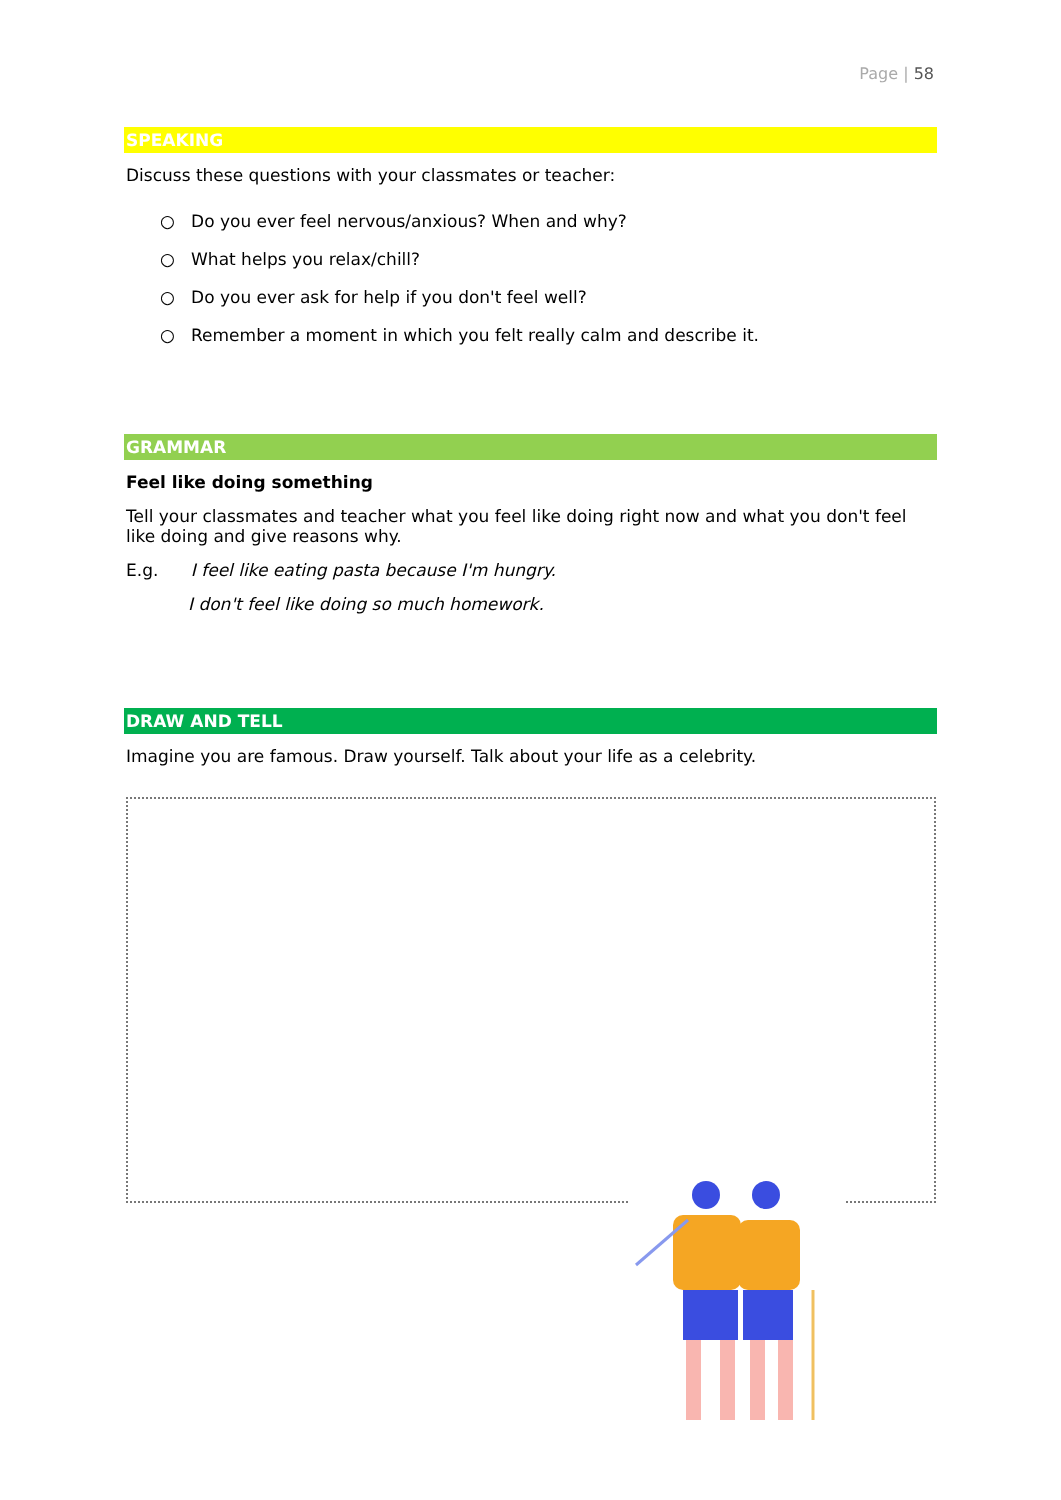Page | 58
SPEAKING
Discuss these questions with your classmates or teacher:
○ Do you ever feel nervous/anxious? When and why?
○ What helps you relax/chill?
○ Do you ever ask for help if you don't feel well?
○ Remember a moment in which you felt really calm and describe it.
GRAMMAR
Feel like doing something
Tell your classmates and teacher what you feel like doing right now and what you don't feel like doing and give reasons why.
E.g. I feel like eating pasta because I'm hungry.
I don't feel like doing so much homework.
DRAW AND TELL
Imagine you are famous. Draw yourself. Talk about your life as a celebrity.